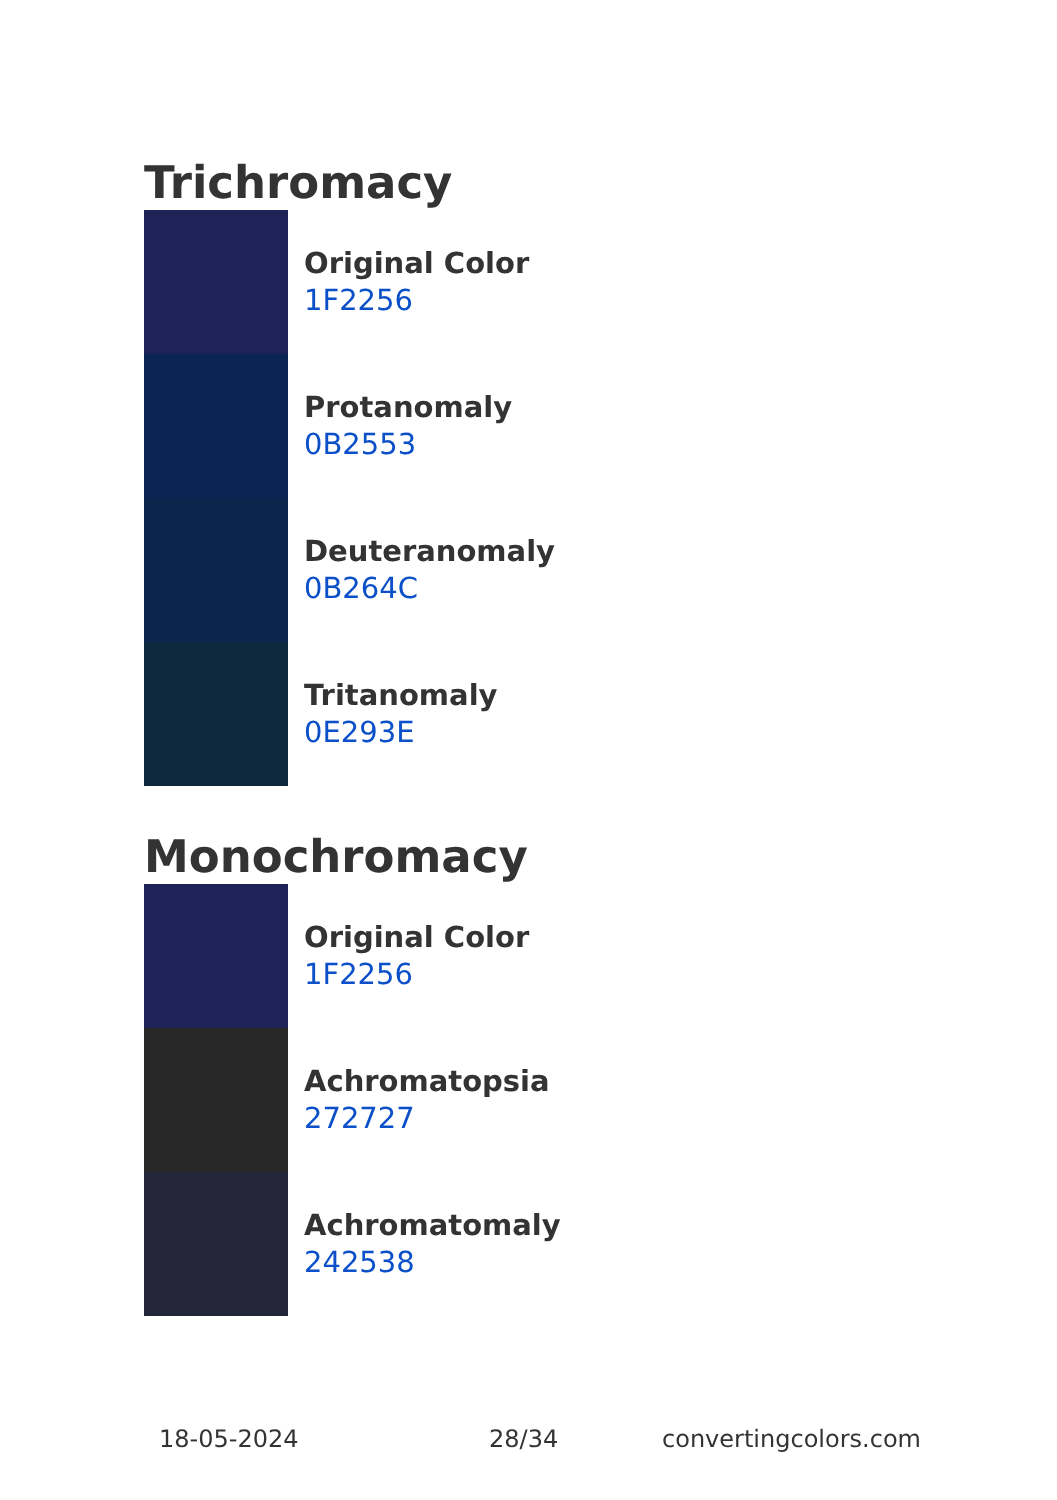Trichromacy
Original Color
1F2256
Protanomaly
0B2553
Deuteranomaly
0B264C
Tritanomaly
0E293E
Monochromacy
Original Color
1F2256
Achromatopsia
272727
Achromatomaly
242538
18-05-2024 28/34 convertingcolors.com